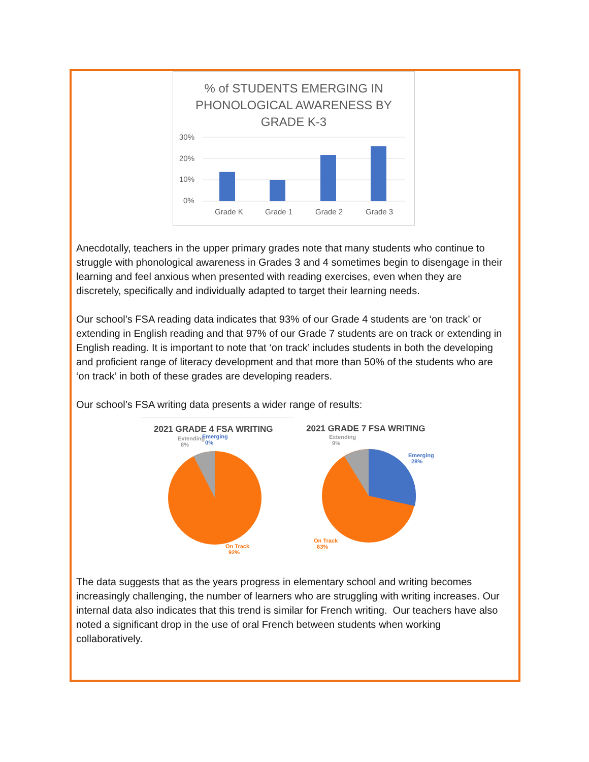% of STUDENTS EMERGING IN
PHONOLOGICAL AWARENESS BY
GRADE K-3
30%
20%
10%
0%
Grade K
Grade 1
Grade 2
Grade 3
Anecdotally, teachers in the upper primary grades note that many students who continue to struggle with phonological awareness in Grades 3 and 4 sometimes begin to disengage in their learning and feel anxious when presented with reading exercises, even when they are discretely, specifically and individually adapted to target their learning needs.
Our school’s FSA reading data indicates that 93% of our Grade 4 students are ‘on track’ or extending in English reading and that 97% of our Grade 7 students are on track or extending in English reading. It is important to note that ‘on track’ includes students in both the developing and proficient range of literacy development and that more than 50% of the students who are ‘on track’ in both of these grades are developing readers.
Our school’s FSA writing data presents a wider range of results:
2021 GRADE 4 FSA WRITING
Extending
8%
Emerging
0%
On Track
92%
2021 GRADE 7 FSA WRITING
Extending
9%
Emerging
28%
On Track
63%
The data suggests that as the years progress in elementary school and writing becomes increasingly challenging, the number of learners who are struggling with writing increases. Our internal data also indicates that this trend is similar for French writing. Our teachers have also noted a significant drop in the use of oral French between students when working collaboratively.